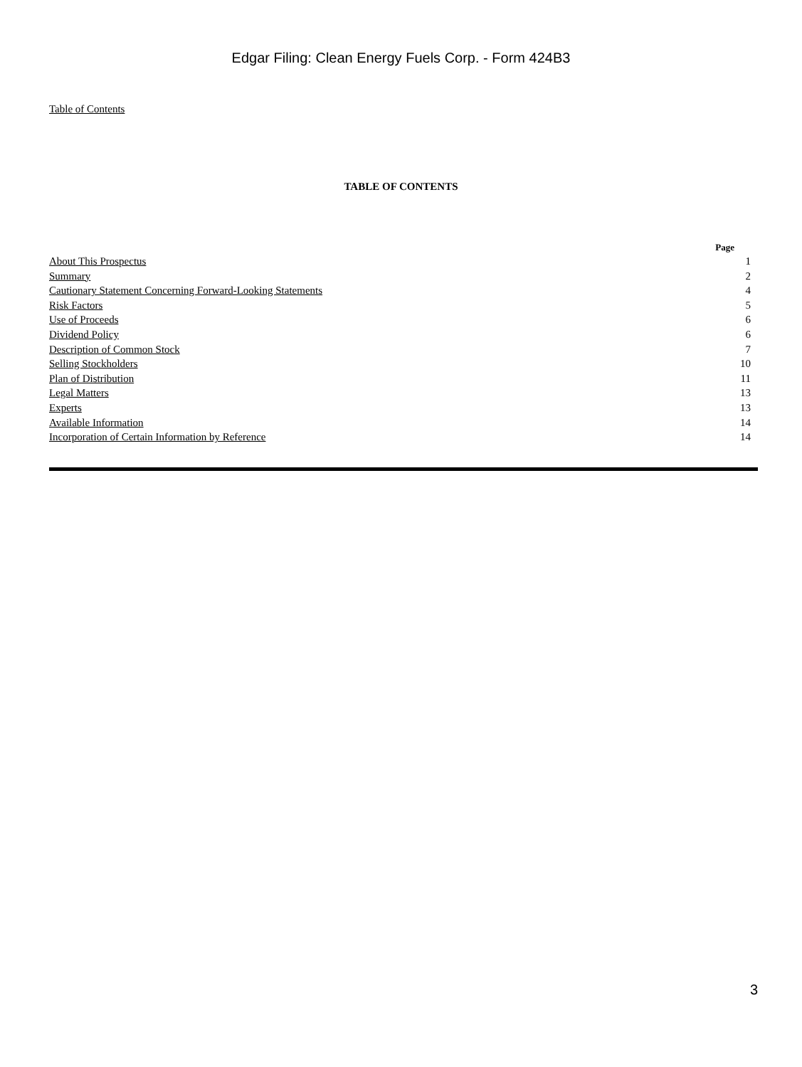Edgar Filing: Clean Energy Fuels Corp. - Form 424B3
Table of Contents
TABLE OF CONTENTS
| | Page |
| About This Prospectus | 1 |
| Summary | 2 |
| Cautionary Statement Concerning Forward-Looking Statements | 4 |
| Risk Factors | 5 |
| Use of Proceeds | 6 |
| Dividend Policy | 6 |
| Description of Common Stock | 7 |
| Selling Stockholders | 10 |
| Plan of Distribution | 11 |
| Legal Matters | 13 |
| Experts | 13 |
| Available Information | 14 |
| Incorporation of Certain Information by Reference | 14 |
3